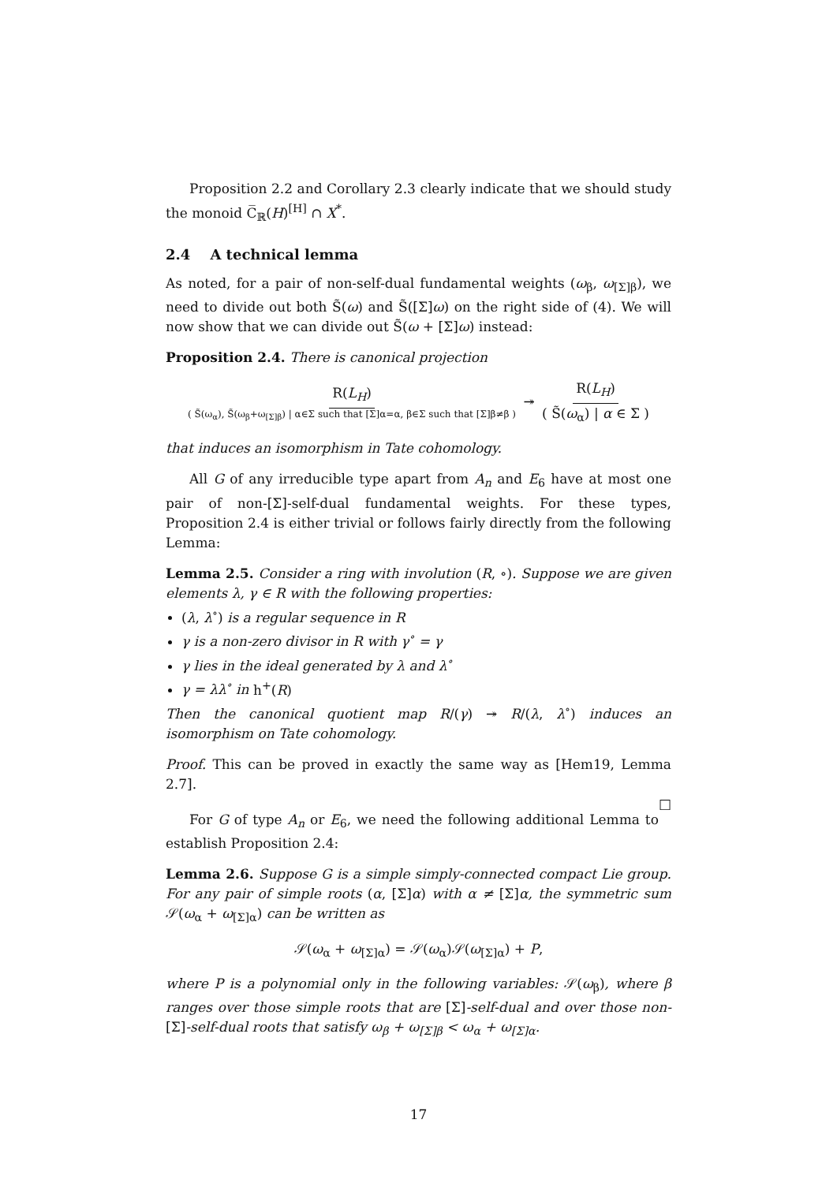Proposition 2.2 and Corollary 2.3 clearly indicate that we should study the monoid C̅<sub>ℝ</sub>(H)<sup>[H]</sup> ∩ X<sup>*</sup>.
2.4 A technical lemma
As noted, for a pair of non-self-dual fundamental weights (ω<sub>β</sub>, ω<sub>[Σ]β</sub>), we need to divide out both S̃(ω) and S̃([Σ]ω) on the right side of (4). We will now show that we can divide out S̃(ω + [Σ]ω) instead:
Proposition 2.4. There is canonical projection
R(L<sub>H</sub>) ( S̃(ω<sub>α</sub>), S̃(ω<sub>β</sub>+ω<sub>[Σ]β</sub>) | α∈Σ such that [Σ]α=α, β∈Σ such that [Σ]β≠β ) ↠ R(L<sub>H</sub>) ( S̃(ω<sub>α</sub>) | α ∈ Σ )
that induces an isomorphism in Tate cohomology.
All G of any irreducible type apart from A<sub>n</sub> and E<sub>6</sub> have at most one pair of non-[Σ]-self-dual fundamental weights. For these types, Proposition 2.4 is either trivial or follows fairly directly from the following Lemma:
Lemma 2.5. Consider a ring with involution (R, ∘). Suppose we are given elements λ, γ ∈ R with the following properties:
(λ, λ<sup>∘</sup>) is a regular sequence in R
γ is a non-zero divisor in R with γ<sup>∘</sup> = γ
γ lies in the ideal generated by λ and λ<sup>∘</sup>
γ = λλ<sup>∘</sup> in h<sup>+</sup>(R)
Then the canonical quotient map R/(γ) ↠ R/(λ, λ<sup>∘</sup>) induces an isomorphism on Tate cohomology.
Proof. This can be proved in exactly the same way as [Hem19, Lemma 2.7].
□
For G of type A<sub>n</sub> or E<sub>6</sub>, we need the following additional Lemma to establish Proposition 2.4:
Lemma 2.6. Suppose G is a simple simply-connected compact Lie group. For any pair of simple roots (α, [Σ]α) with α ≠ [Σ]α, the symmetric sum 𝒮(ω<sub>α</sub> + ω<sub>[Σ]α</sub>) can be written as
𝒮(ω<sub>α</sub> + ω<sub>[Σ]α</sub>) = 𝒮(ω<sub>α</sub>)𝒮(ω<sub>[Σ]α</sub>) + P,
where P is a polynomial only in the following variables: 𝒮(ω<sub>β</sub>), where β ranges over those simple roots that are [Σ]-self-dual and over those non-[Σ]-self-dual roots that satisfy ω<sub>β</sub> + ω<sub>[Σ]β</sub> < ω<sub>α</sub> + ω<sub>[Σ]α</sub>.
17